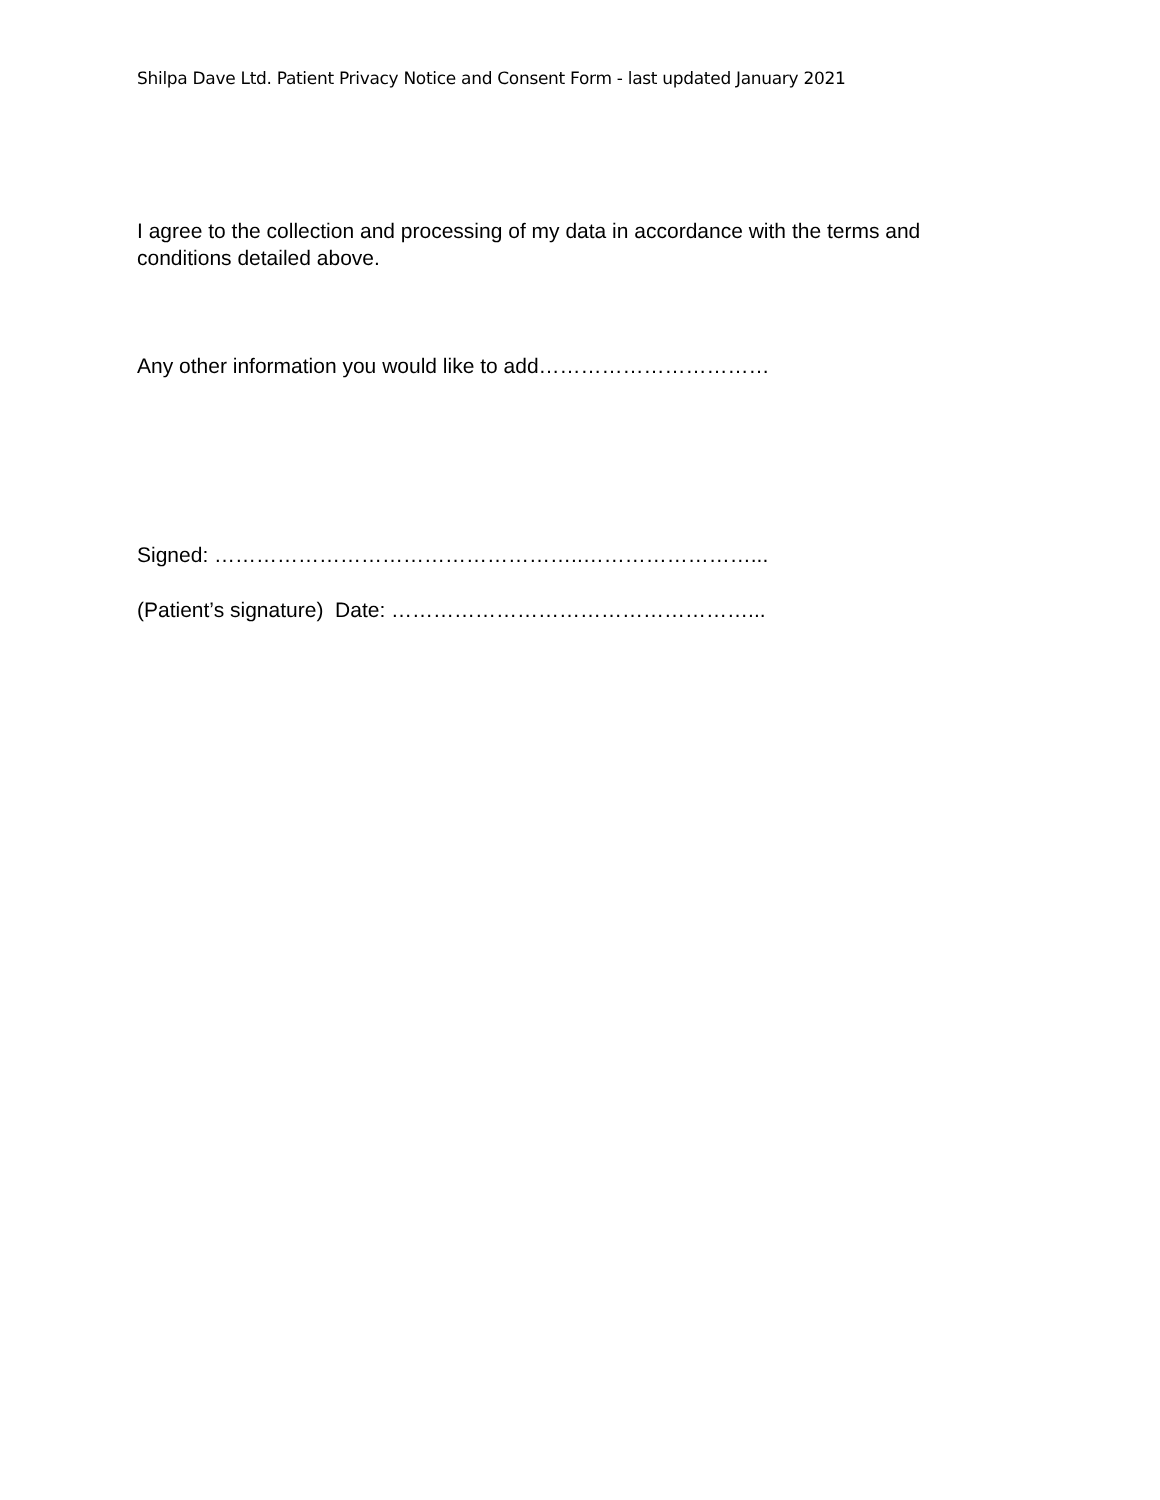Shilpa Dave Ltd. Patient Privacy Notice and Consent Form - last updated January 2021
I agree to the collection and processing of my data in accordance with the terms and conditions detailed above.
Any other information you would like to add……………………………
Signed: ……………………………………………..……………………...
(Patient’s signature) Date: ……………………………………………...